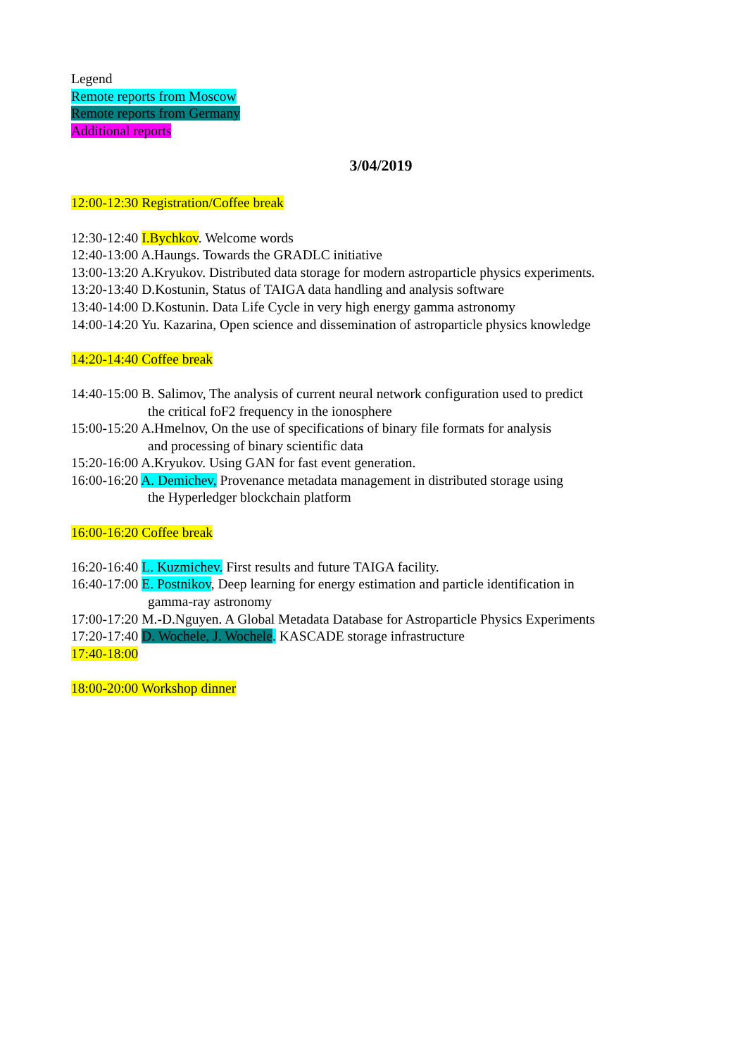Legend
Remote reports from Moscow
Remote reports from Germany
Additional reports
3/04/2019
12:00-12:30 Registration/Coffee break
12:30-12:40 I.Bychkov. Welcome words
12:40-13:00 A.Haungs. Towards the GRADLC initiative
13:00-13:20 A.Kryukov. Distributed data storage for modern astroparticle physics experiments.
13:20-13:40 D.Kostunin, Status of TAIGA data handling and analysis software
13:40-14:00 D.Kostunin. Data Life Cycle in very high energy gamma astronomy
14:00-14:20 Yu. Kazarina, Open science and dissemination of astroparticle physics knowledge
14:20-14:40 Coffee break
14:40-15:00 B. Salimov, The analysis of current neural network configuration used to predict
the critical foF2 frequency in the ionosphere
15:00-15:20 A.Hmelnov, On the use of specifications of binary file formats for analysis
and processing of binary scientific data
15:20-16:00 A.Kryukov. Using GAN for fast event generation.
16:00-16:20 A. Demichev, Provenance metadata management in distributed storage using
the Hyperledger blockchain platform
16:00-16:20 Coffee break
16:20-16:40 L. Kuzmichev. First results and future TAIGA facility.
16:40-17:00 E. Postnikov, Deep learning for energy estimation and particle identification in
gamma-ray astronomy
17:00-17:20 M.-D.Nguyen. A Global Metadata Database for Astroparticle Physics Experiments
17:20-17:40 D. Wochele, J. Wochele. KASCADE storage infrastructure
17:40-18:00
18:00-20:00 Workshop dinner